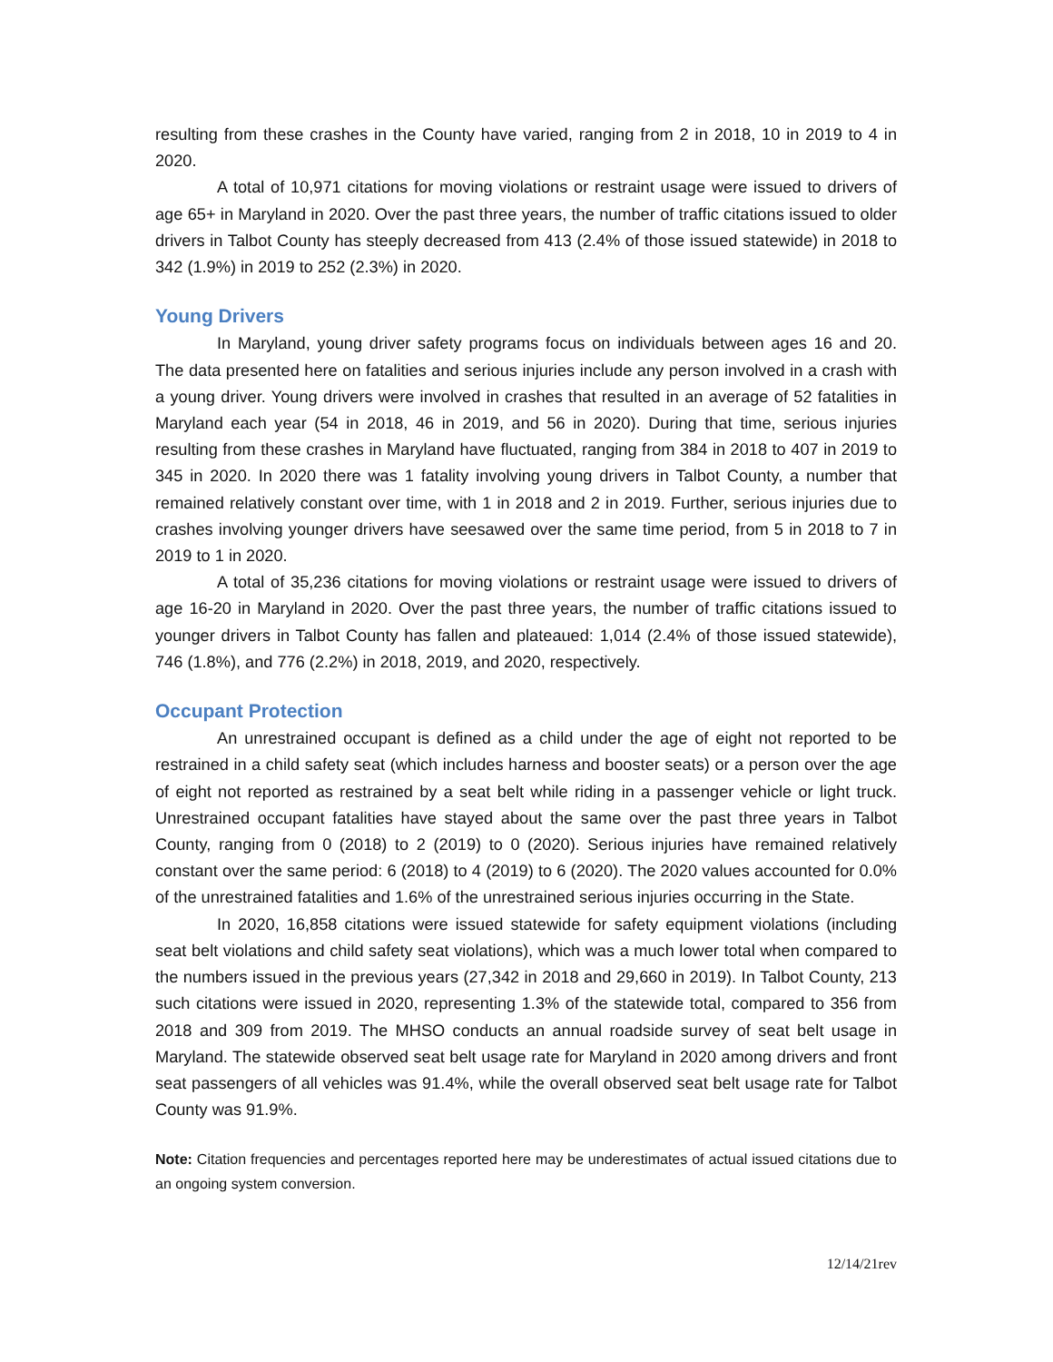resulting from these crashes in the County have varied, ranging from 2 in 2018, 10 in 2019 to 4 in 2020.
A total of 10,971 citations for moving violations or restraint usage were issued to drivers of age 65+ in Maryland in 2020. Over the past three years, the number of traffic citations issued to older drivers in Talbot County has steeply decreased from 413 (2.4% of those issued statewide) in 2018 to 342 (1.9%) in 2019 to 252 (2.3%) in 2020.
Young Drivers
In Maryland, young driver safety programs focus on individuals between ages 16 and 20. The data presented here on fatalities and serious injuries include any person involved in a crash with a young driver. Young drivers were involved in crashes that resulted in an average of 52 fatalities in Maryland each year (54 in 2018, 46 in 2019, and 56 in 2020). During that time, serious injuries resulting from these crashes in Maryland have fluctuated, ranging from 384 in 2018 to 407 in 2019 to 345 in 2020. In 2020 there was 1 fatality involving young drivers in Talbot County, a number that remained relatively constant over time, with 1 in 2018 and 2 in 2019. Further, serious injuries due to crashes involving younger drivers have seesawed over the same time period, from 5 in 2018 to 7 in 2019 to 1 in 2020.
A total of 35,236 citations for moving violations or restraint usage were issued to drivers of age 16-20 in Maryland in 2020. Over the past three years, the number of traffic citations issued to younger drivers in Talbot County has fallen and plateaued: 1,014 (2.4% of those issued statewide), 746 (1.8%), and 776 (2.2%) in 2018, 2019, and 2020, respectively.
Occupant Protection
An unrestrained occupant is defined as a child under the age of eight not reported to be restrained in a child safety seat (which includes harness and booster seats) or a person over the age of eight not reported as restrained by a seat belt while riding in a passenger vehicle or light truck. Unrestrained occupant fatalities have stayed about the same over the past three years in Talbot County, ranging from 0 (2018) to 2 (2019) to 0 (2020). Serious injuries have remained relatively constant over the same period: 6 (2018) to 4 (2019) to 6 (2020). The 2020 values accounted for 0.0% of the unrestrained fatalities and 1.6% of the unrestrained serious injuries occurring in the State.
In 2020, 16,858 citations were issued statewide for safety equipment violations (including seat belt violations and child safety seat violations), which was a much lower total when compared to the numbers issued in the previous years (27,342 in 2018 and 29,660 in 2019). In Talbot County, 213 such citations were issued in 2020, representing 1.3% of the statewide total, compared to 356 from 2018 and 309 from 2019. The MHSO conducts an annual roadside survey of seat belt usage in Maryland. The statewide observed seat belt usage rate for Maryland in 2020 among drivers and front seat passengers of all vehicles was 91.4%, while the overall observed seat belt usage rate for Talbot County was 91.9%.
Note: Citation frequencies and percentages reported here may be underestimates of actual issued citations due to an ongoing system conversion.
12/14/21rev